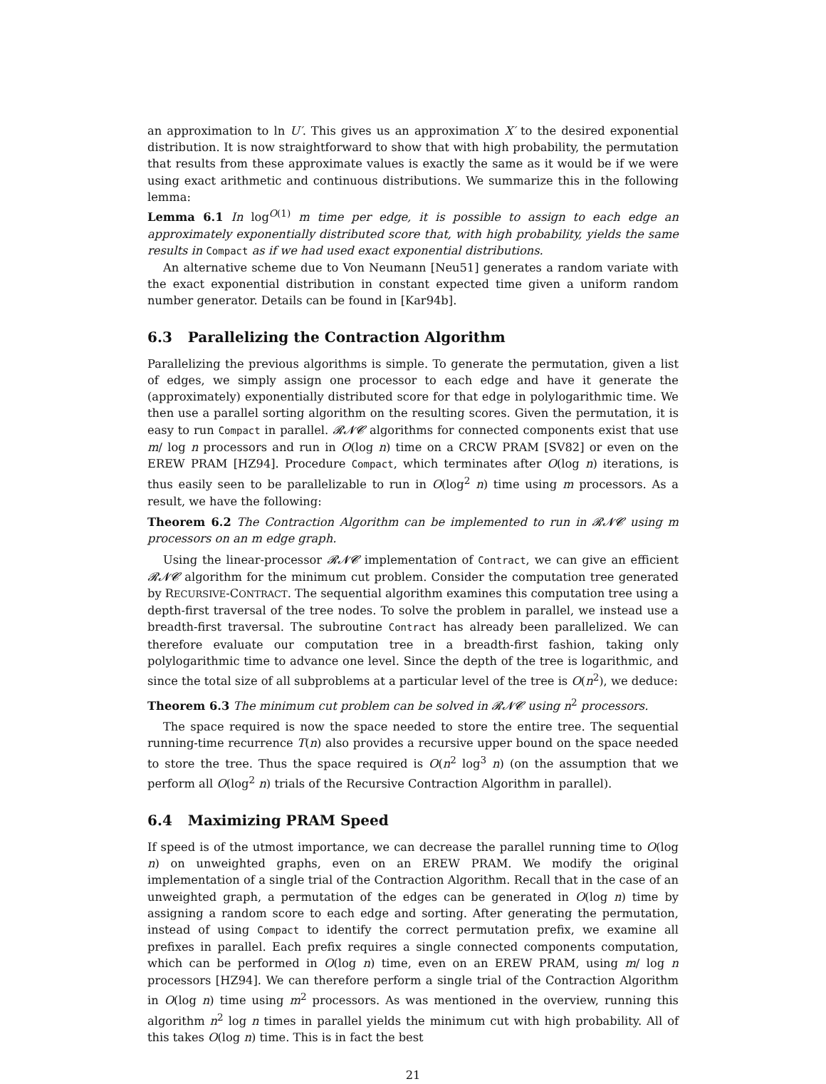an approximation to ln U′. This gives us an approximation X′ to the desired exponential distribution. It is now straightforward to show that with high probability, the permutation that results from these approximate values is exactly the same as it would be if we were using exact arithmetic and continuous distributions. We summarize this in the following lemma:
Lemma 6.1 In log<sup>O(1)</sup> m time per edge, it is possible to assign to each edge an approximately exponentially distributed score that, with high probability, yields the same results in Compact as if we had used exact exponential distributions.
An alternative scheme due to Von Neumann [Neu51] generates a random variate with the exact exponential distribution in constant expected time given a uniform random number generator. Details can be found in [Kar94b].
6.3 Parallelizing the Contraction Algorithm
Parallelizing the previous algorithms is simple. To generate the permutation, given a list of edges, we simply assign one processor to each edge and have it generate the (approximately) exponentially distributed score for that edge in polylogarithmic time. We then use a parallel sorting algorithm on the resulting scores. Given the permutation, it is easy to run Compact in parallel. 𝓡𝓝𝓒 algorithms for connected components exist that use m/ log n processors and run in O(log n) time on a CRCW PRAM [SV82] or even on the EREW PRAM [HZ94]. Procedure Compact, which terminates after O(log n) iterations, is thus easily seen to be parallelizable to run in O(log<sup>2</sup> n) time using m processors. As a result, we have the following:
Theorem 6.2 The Contraction Algorithm can be implemented to run in 𝓡𝓝𝓒 using m processors on an m edge graph.
Using the linear-processor 𝓡𝓝𝓒 implementation of Contract, we can give an efficient 𝓡𝓝𝓒 algorithm for the minimum cut problem. Consider the computation tree generated by RECURSIVE-CONTRACT. The sequential algorithm examines this computation tree using a depth-first traversal of the tree nodes. To solve the problem in parallel, we instead use a breadth-first traversal. The subroutine Contract has already been parallelized. We can therefore evaluate our computation tree in a breadth-first fashion, taking only polylogarithmic time to advance one level. Since the depth of the tree is logarithmic, and since the total size of all subproblems at a particular level of the tree is O(n<sup>2</sup>), we deduce:
Theorem 6.3 The minimum cut problem can be solved in 𝓡𝓝𝓒 using n<sup>2</sup> processors.
The space required is now the space needed to store the entire tree. The sequential running-time recurrence T(n) also provides a recursive upper bound on the space needed to store the tree. Thus the space required is O(n<sup>2</sup> log<sup>3</sup> n) (on the assumption that we perform all O(log<sup>2</sup> n) trials of the Recursive Contraction Algorithm in parallel).
6.4 Maximizing PRAM Speed
If speed is of the utmost importance, we can decrease the parallel running time to O(log n) on unweighted graphs, even on an EREW PRAM. We modify the original implementation of a single trial of the Contraction Algorithm. Recall that in the case of an unweighted graph, a permutation of the edges can be generated in O(log n) time by assigning a random score to each edge and sorting. After generating the permutation, instead of using Compact to identify the correct permutation prefix, we examine all prefixes in parallel. Each prefix requires a single connected components computation, which can be performed in O(log n) time, even on an EREW PRAM, using m/ log n processors [HZ94]. We can therefore perform a single trial of the Contraction Algorithm in O(log n) time using m<sup>2</sup> processors. As was mentioned in the overview, running this algorithm n<sup>2</sup> log n times in parallel yields the minimum cut with high probability. All of this takes O(log n) time. This is in fact the best
21